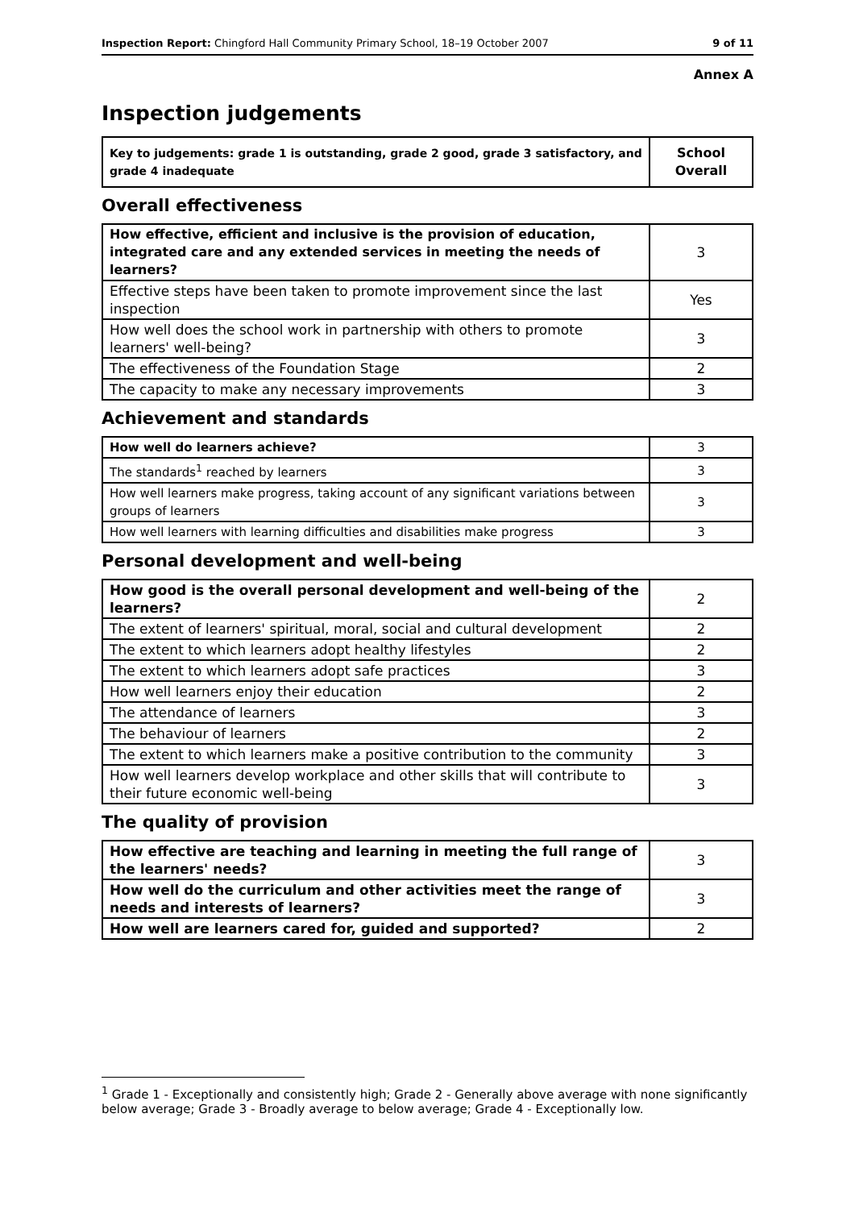Inspection Report: Chingford Hall Community Primary School, 18–19 October 2007 9 of 11
Annex A
Inspection judgements
| Key to judgements: grade 1 is outstanding, grade 2 good, grade 3 satisfactory, and grade 4 inadequate | School Overall |
Overall effectiveness
| How effective, efficient and inclusive is the provision of education, integrated care and any extended services in meeting the needs of learners? | 3 |
| Effective steps have been taken to promote improvement since the last inspection | Yes |
| How well does the school work in partnership with others to promote learners' well-being? | 3 |
| The effectiveness of the Foundation Stage | 2 |
| The capacity to make any necessary improvements | 3 |
Achievement and standards
| How well do learners achieve? | 3 |
| The standards<sup>1</sup> reached by learners | 3 |
| How well learners make progress, taking account of any significant variations between groups of learners | 3 |
| How well learners with learning difficulties and disabilities make progress | 3 |
Personal development and well-being
| How good is the overall personal development and well-being of the learners? | 2 |
| The extent of learners' spiritual, moral, social and cultural development | 2 |
| The extent to which learners adopt healthy lifestyles | 2 |
| The extent to which learners adopt safe practices | 3 |
| How well learners enjoy their education | 2 |
| The attendance of learners | 3 |
| The behaviour of learners | 2 |
| The extent to which learners make a positive contribution to the community | 3 |
| How well learners develop workplace and other skills that will contribute to their future economic well-being | 3 |
The quality of provision
| How effective are teaching and learning in meeting the full range of the learners' needs? | 3 |
| How well do the curriculum and other activities meet the range of needs and interests of learners? | 3 |
| How well are learners cared for, guided and supported? | 2 |
<sup>1</sup> Grade 1 - Exceptionally and consistently high; Grade 2 - Generally above average with none significantly below average; Grade 3 - Broadly average to below average; Grade 4 - Exceptionally low.